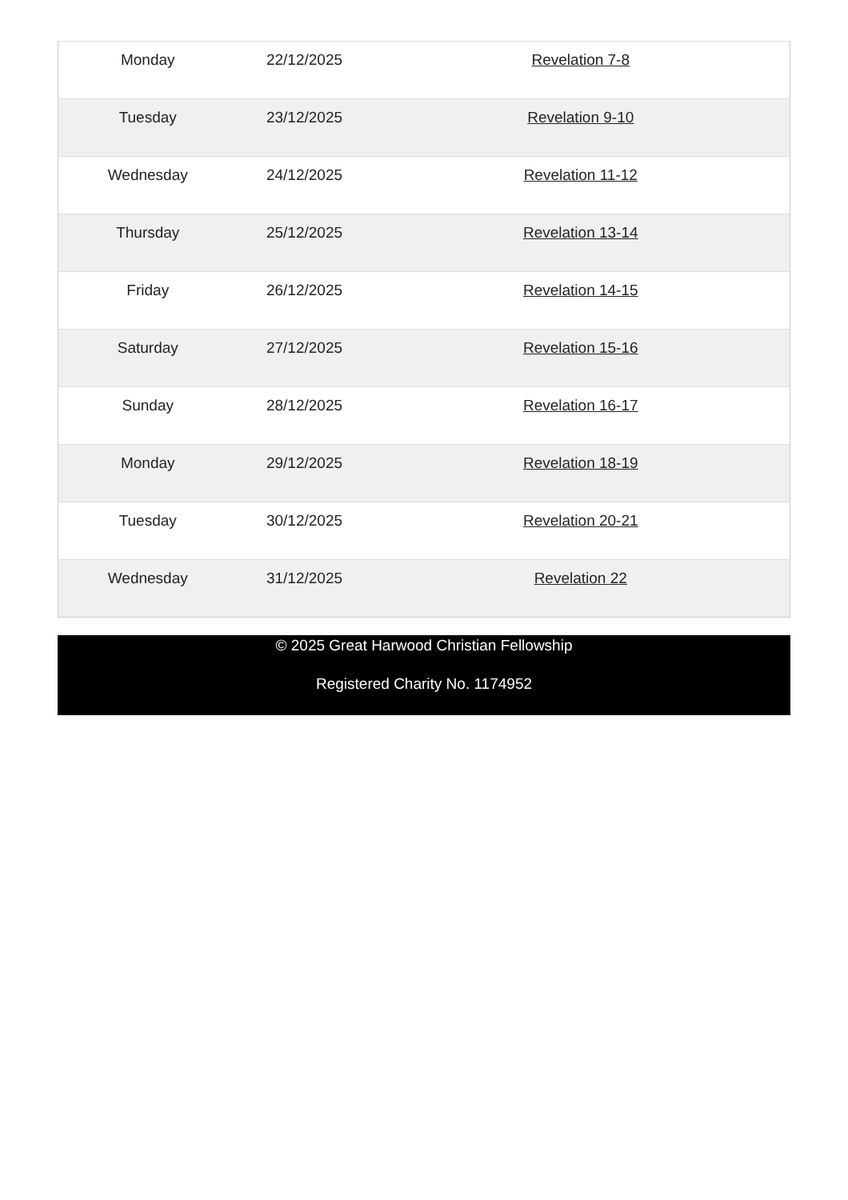| Monday | 22/12/2025 | Revelation 7-8 |
| Tuesday | 23/12/2025 | Revelation 9-10 |
| Wednesday | 24/12/2025 | Revelation 11-12 |
| Thursday | 25/12/2025 | Revelation 13-14 |
| Friday | 26/12/2025 | Revelation 14-15 |
| Saturday | 27/12/2025 | Revelation 15-16 |
| Sunday | 28/12/2025 | Revelation 16-17 |
| Monday | 29/12/2025 | Revelation 18-19 |
| Tuesday | 30/12/2025 | Revelation 20-21 |
| Wednesday | 31/12/2025 | Revelation 22 |
© 2025 Great Harwood Christian Fellowship
Registered Charity No. 1174952